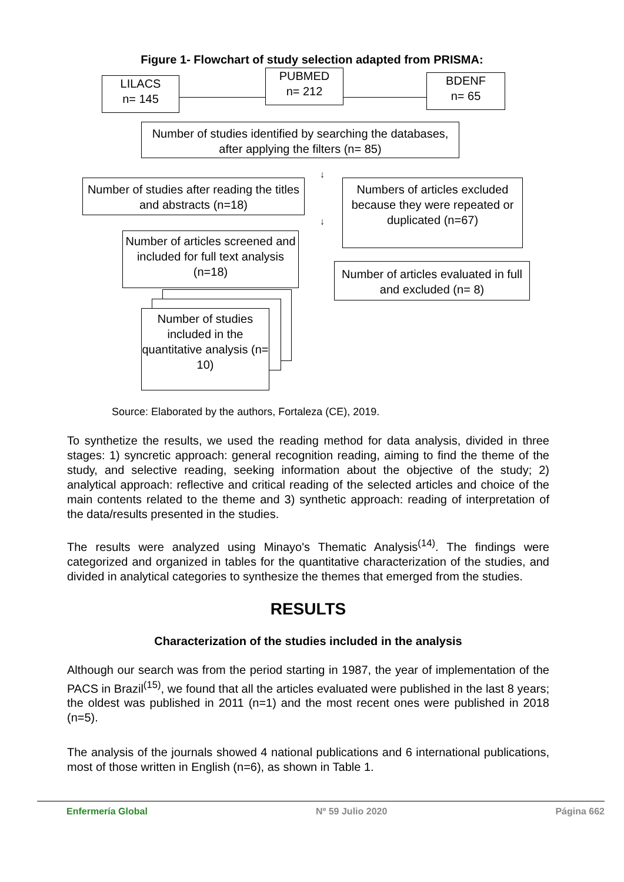Figure 1- Flowchart of study selection adapted from PRISMA:
LILACS
n= 145
PUBMED
n= 212
BDENF
n= 65
Number of studies identified by searching the databases, after applying the filters (n= 85)
Number of studies after reading the titles and abstracts (n=18)
Numbers of articles excluded because they were repeated or duplicated (n=67)
Number of articles screened and included for full text analysis (n=18)
Number of articles evaluated in full and excluded (n= 8)
Number of studies included in the quantitative analysis (n= 10)
↓
↓
Source: Elaborated by the authors, Fortaleza (CE), 2019.
To synthetize the results, we used the reading method for data analysis, divided in three stages: 1) syncretic approach: general recognition reading, aiming to find the theme of the study, and selective reading, seeking information about the objective of the study; 2) analytical approach: reflective and critical reading of the selected articles and choice of the main contents related to the theme and 3) synthetic approach: reading of interpretation of the data/results presented in the studies.
The results were analyzed using Minayo's Thematic Analysis<sup>(14)</sup>. The findings were categorized and organized in tables for the quantitative characterization of the studies, and divided in analytical categories to synthesize the themes that emerged from the studies.
RESULTS
Characterization of the studies included in the analysis
Although our search was from the period starting in 1987, the year of implementation of the PACS in Brazil<sup>(15)</sup>, we found that all the articles evaluated were published in the last 8 years; the oldest was published in 2011 (n=1) and the most recent ones were published in 2018 (n=5).
The analysis of the journals showed 4 national publications and 6 international publications, most of those written in English (n=6), as shown in Table 1.
Enfermería Global Nº 59 Julio 2020 Página 662